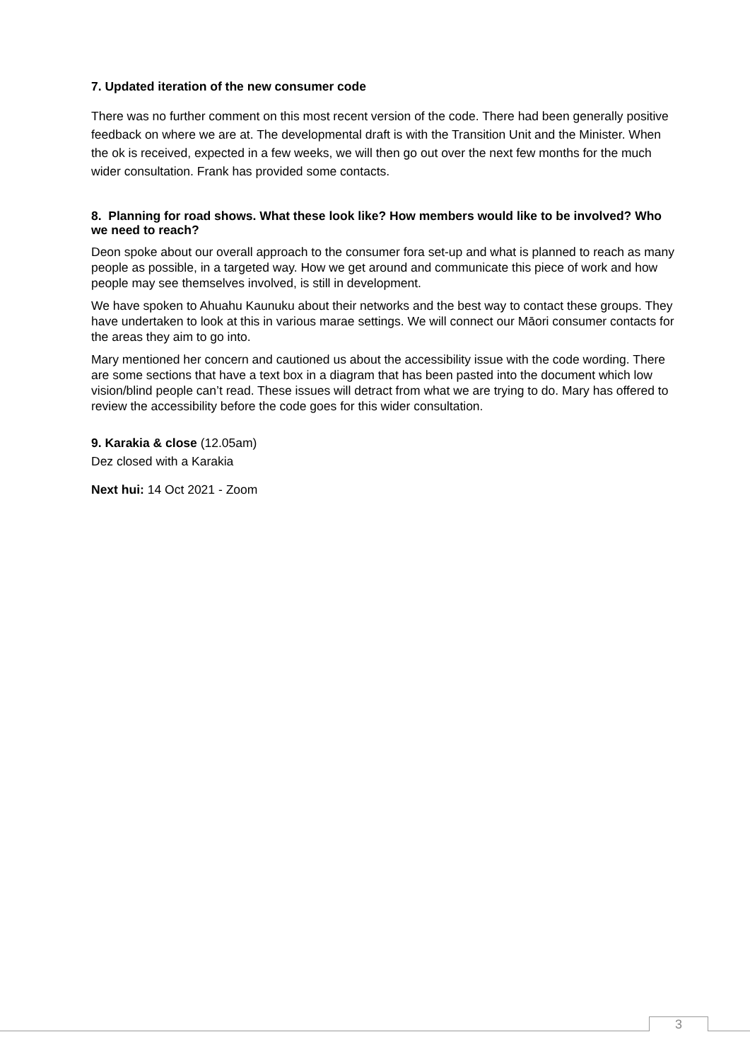7. Updated iteration of the new consumer code
There was no further comment on this most recent version of the code. There had been generally positive feedback on where we are at. The developmental draft is with the Transition Unit and the Minister. When the ok is received, expected in a few weeks, we will then go out over the next few months for the much wider consultation. Frank has provided some contacts.
8. Planning for road shows. What these look like? How members would like to be involved? Who we need to reach?
Deon spoke about our overall approach to the consumer fora set-up and what is planned to reach as many people as possible, in a targeted way. How we get around and communicate this piece of work and how people may see themselves involved, is still in development.
We have spoken to Ahuahu Kaunuku about their networks and the best way to contact these groups. They have undertaken to look at this in various marae settings. We will connect our Māori consumer contacts for the areas they aim to go into.
Mary mentioned her concern and cautioned us about the accessibility issue with the code wording. There are some sections that have a text box in a diagram that has been pasted into the document which low vision/blind people can’t read. These issues will detract from what we are trying to do. Mary has offered to review the accessibility before the code goes for this wider consultation.
9. Karakia & close (12.05am)
Dez closed with a Karakia
Next hui: 14 Oct 2021 - Zoom
3